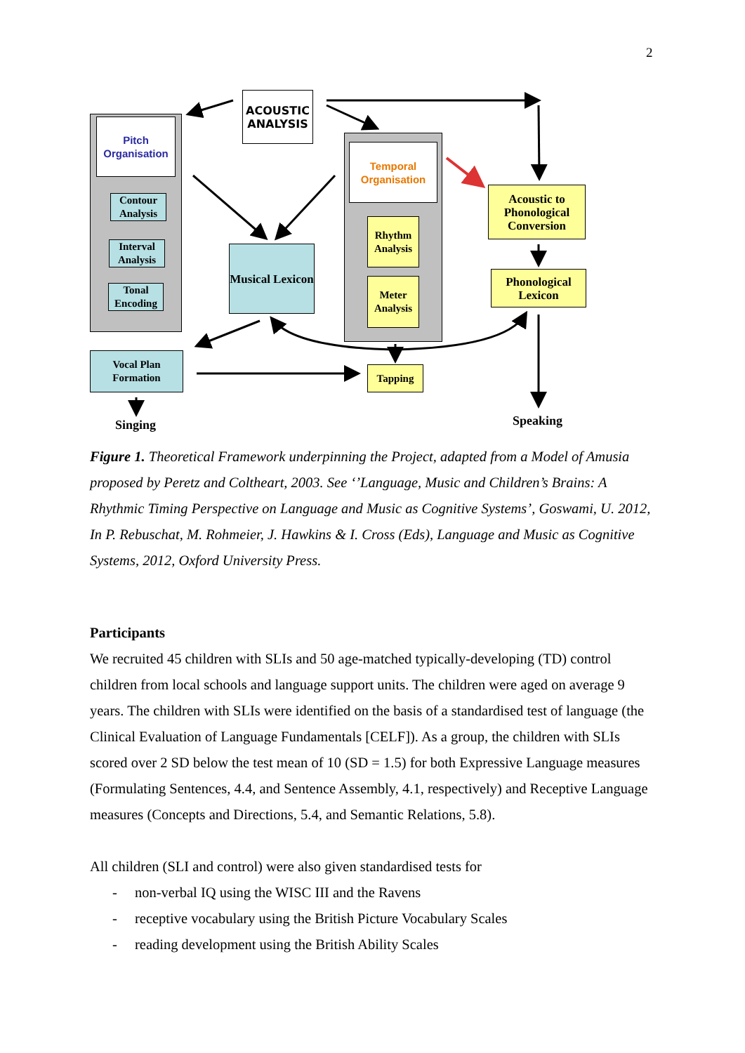2
ACOUSTIC ANALYSIS
Pitch Organisation
Contour Analysis
Interval Analysis
Tonal Encoding
Musical Lexicon
Temporal Organisation
Rhythm Analysis
Meter Analysis
Acoustic to Phonological Conversion
Phonological Lexicon
Vocal Plan Formation
Tapping
Singing Speaking
Figure 1. Theoretical Framework underpinning the Project, adapted from a Model of Amusia proposed by Peretz and Coltheart, 2003. See ‘’Language, Music and Children’s Brains: A Rhythmic Timing Perspective on Language and Music as Cognitive Systems’, Goswami, U. 2012, In P. Rebuschat, M. Rohmeier, J. Hawkins & I. Cross (Eds), Language and Music as Cognitive Systems, 2012, Oxford University Press.
Participants
We recruited 45 children with SLIs and 50 age-matched typically-developing (TD) control children from local schools and language support units. The children were aged on average 9 years. The children with SLIs were identified on the basis of a standardised test of language (the Clinical Evaluation of Language Fundamentals [CELF]). As a group, the children with SLIs scored over 2 SD below the test mean of 10 (SD = 1.5) for both Expressive Language measures (Formulating Sentences, 4.4, and Sentence Assembly, 4.1, respectively) and Receptive Language measures (Concepts and Directions, 5.4, and Semantic Relations, 5.8).
All children (SLI and control) were also given standardised tests for
- non-verbal IQ using the WISC III and the Ravens
- receptive vocabulary using the British Picture Vocabulary Scales
- reading development using the British Ability Scales